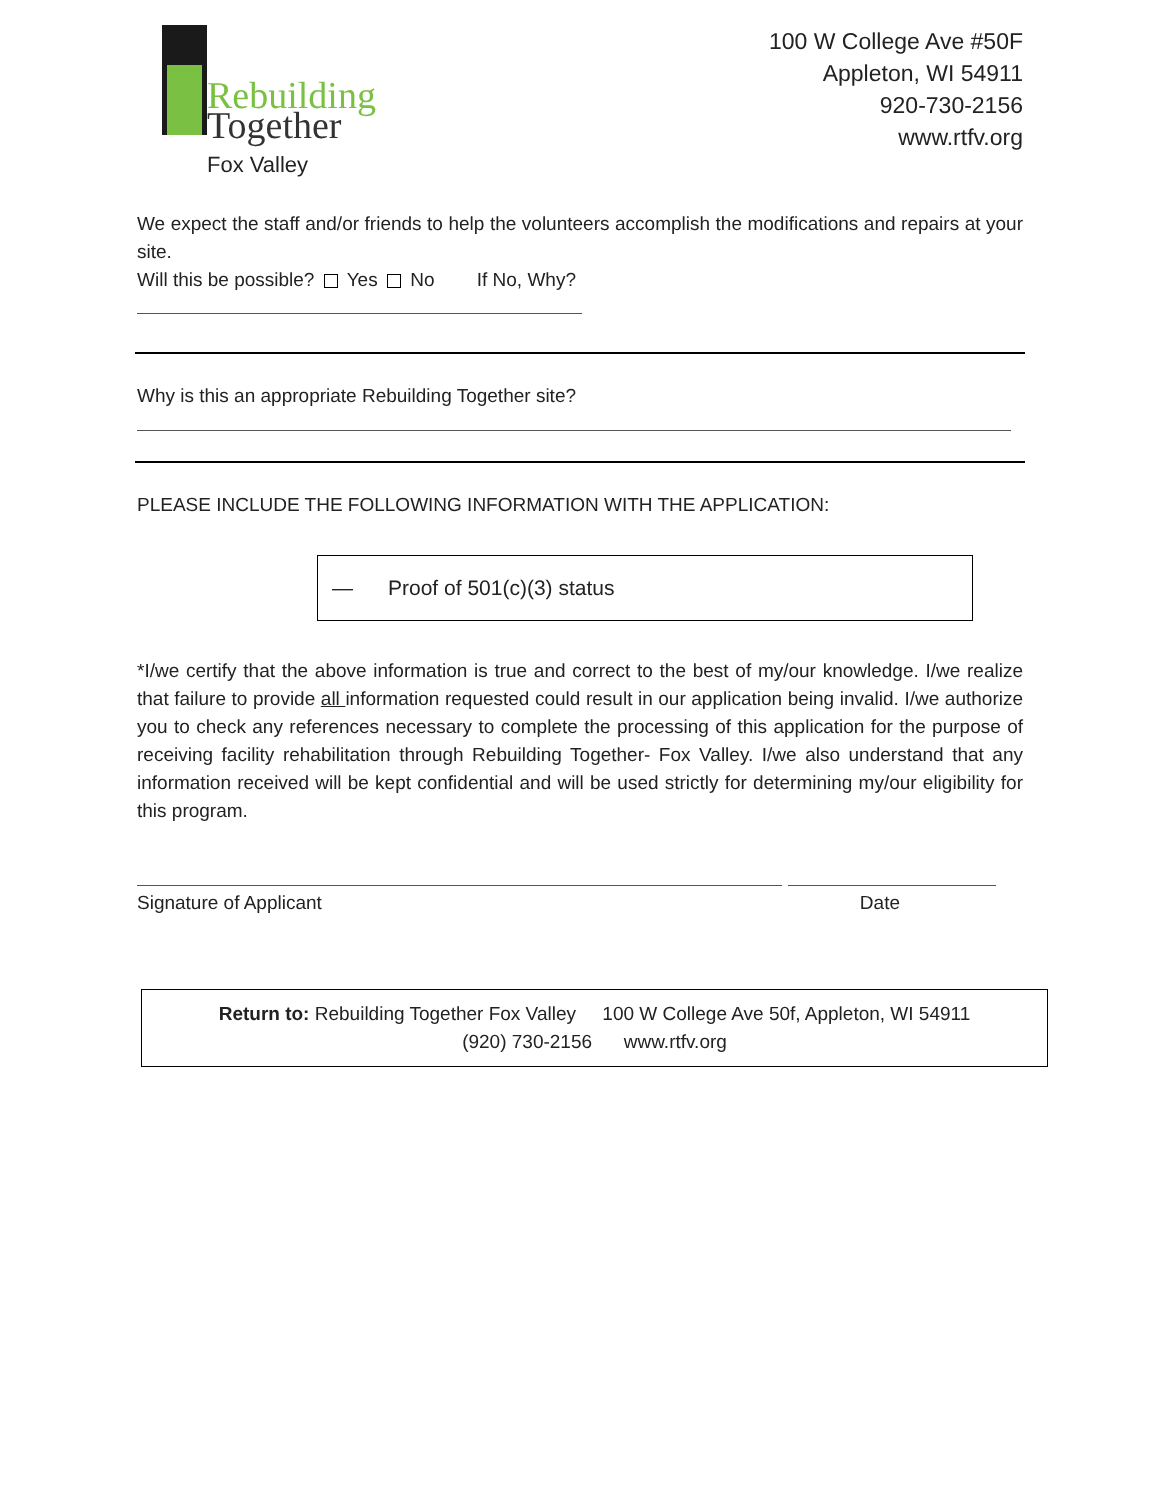Rebuilding
Together
Fox Valley
100 W College Ave #50F
Appleton, WI 54911
920-730-2156
www.rtfv.org
We expect the staff and/or friends to help the volunteers accomplish the modifications and repairs at your site.
Will this be possible? Yes No If No, Why?
Why is this an appropriate Rebuilding Together site?
PLEASE INCLUDE THE FOLLOWING INFORMATION WITH THE APPLICATION:
— Proof of 501(c)(3) status
*I/we certify that the above information is true and correct to the best of my/our knowledge. I/we realize that failure to provide all information requested could result in our application being invalid. I/we authorize you to check any references necessary to complete the processing of this application for the purpose of receiving facility rehabilitation through Rebuilding Together- Fox Valley. I/we also understand that any information received will be kept confidential and will be used strictly for determining my/our eligibility for this program.
Signature of Applicant Date
Return to: Rebuilding Together Fox Valley 100 W College Ave 50f, Appleton, WI 54911
(920) 730-2156 www.rtfv.org